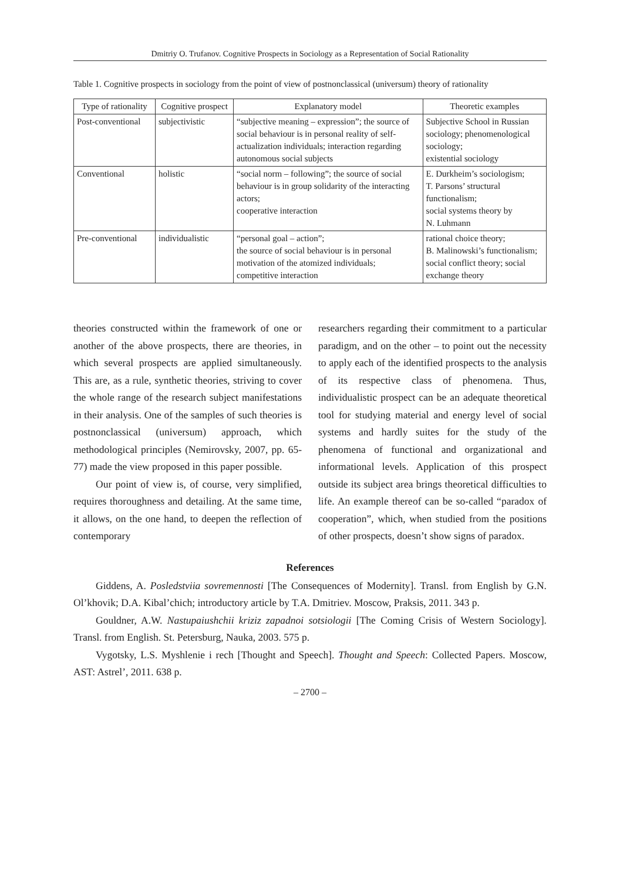Dmitriy O. Trufanov. Cognitive Prospects in Sociology as a Representation of Social Rationality
Table 1. Cognitive prospects in sociology from the point of view of postnonclassical (universum) theory of rationality
| Type of rationality | Cognitive prospect | Explanatory model | Theoretic examples |
| --- | --- | --- | --- |
| Post-conventional | subjectivistic | “subjective meaning – expression”; the source of social behaviour is in personal reality of self-actualization individuals; interaction regarding autonomous social subjects | Subjective School in Russian sociology; phenomenological sociology; existential sociology |
| Conventional | holistic | “social norm – following”; the source of social behaviour is in group solidarity of the interacting actors; cooperative interaction | E. Durkheim’s sociologism; T. Parsons’ structural functionalism; social systems theory by N. Luhmann |
| Pre-conventional | individualistic | “personal goal – action”; the source of social behaviour is in personal motivation of the atomized individuals; competitive interaction | rational choice theory; B. Malinowski’s functionalism; social conflict theory; social exchange theory |
theories constructed within the framework of one or another of the above prospects, there are theories, in which several prospects are applied simultaneously. This are, as a rule, synthetic theories, striving to cover the whole range of the research subject manifestations in their analysis. One of the samples of such theories is postnonclassical (universum) approach, which methodological principles (Nemirovsky, 2007, pp. 65-77) made the view proposed in this paper possible.
Our point of view is, of course, very simplified, requires thoroughness and detailing. At the same time, it allows, on the one hand, to deepen the reflection of contemporary
researchers regarding their commitment to a particular paradigm, and on the other – to point out the necessity to apply each of the identified prospects to the analysis of its respective class of phenomena. Thus, individualistic prospect can be an adequate theoretical tool for studying material and energy level of social systems and hardly suites for the study of the phenomena of functional and organizational and informational levels. Application of this prospect outside its subject area brings theoretical difficulties to life. An example thereof can be so-called “paradox of cooperation”, which, when studied from the positions of other prospects, doesn’t show signs of paradox.
References
Giddens, A. Posledstviia sovremennosti [The Consequences of Modernity]. Transl. from English by G.N. Ol’khovik; D.A. Kibal’chich; introductory article by T.A. Dmitriev. Moscow, Praksis, 2011. 343 p.
Gouldner, A.W. Nastupaiushchii kriziz zapadnoi sotsiologii [The Coming Crisis of Western Sociology]. Transl. from English. St. Petersburg, Nauka, 2003. 575 p.
Vygotsky, L.S. Myshlenie i rech [Thought and Speech]. Thought and Speech: Collected Papers. Moscow, AST: Astrel’, 2011. 638 p.
– 2700 –